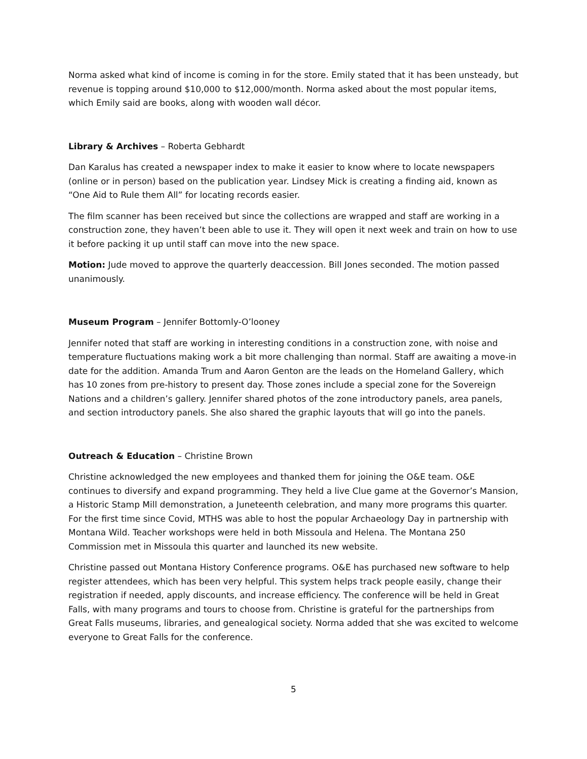Norma asked what kind of income is coming in for the store. Emily stated that it has been unsteady, but revenue is topping around $10,000 to $12,000/month. Norma asked about the most popular items, which Emily said are books, along with wooden wall décor.
Library & Archives – Roberta Gebhardt
Dan Karalus has created a newspaper index to make it easier to know where to locate newspapers (online or in person) based on the publication year. Lindsey Mick is creating a finding aid, known as “One Aid to Rule them All” for locating records easier.
The film scanner has been received but since the collections are wrapped and staff are working in a construction zone, they haven’t been able to use it. They will open it next week and train on how to use it before packing it up until staff can move into the new space.
Motion: Jude moved to approve the quarterly deaccession. Bill Jones seconded. The motion passed unanimously.
Museum Program – Jennifer Bottomly-O’looney
Jennifer noted that staff are working in interesting conditions in a construction zone, with noise and temperature fluctuations making work a bit more challenging than normal. Staff are awaiting a move-in date for the addition. Amanda Trum and Aaron Genton are the leads on the Homeland Gallery, which has 10 zones from pre-history to present day. Those zones include a special zone for the Sovereign Nations and a children’s gallery. Jennifer shared photos of the zone introductory panels, area panels, and section introductory panels. She also shared the graphic layouts that will go into the panels.
Outreach & Education – Christine Brown
Christine acknowledged the new employees and thanked them for joining the O&E team. O&E continues to diversify and expand programming. They held a live Clue game at the Governor’s Mansion, a Historic Stamp Mill demonstration, a Juneteenth celebration, and many more programs this quarter. For the first time since Covid, MTHS was able to host the popular Archaeology Day in partnership with Montana Wild. Teacher workshops were held in both Missoula and Helena. The Montana 250 Commission met in Missoula this quarter and launched its new website.
Christine passed out Montana History Conference programs. O&E has purchased new software to help register attendees, which has been very helpful. This system helps track people easily, change their registration if needed, apply discounts, and increase efficiency. The conference will be held in Great Falls, with many programs and tours to choose from. Christine is grateful for the partnerships from Great Falls museums, libraries, and genealogical society. Norma added that she was excited to welcome everyone to Great Falls for the conference.
5